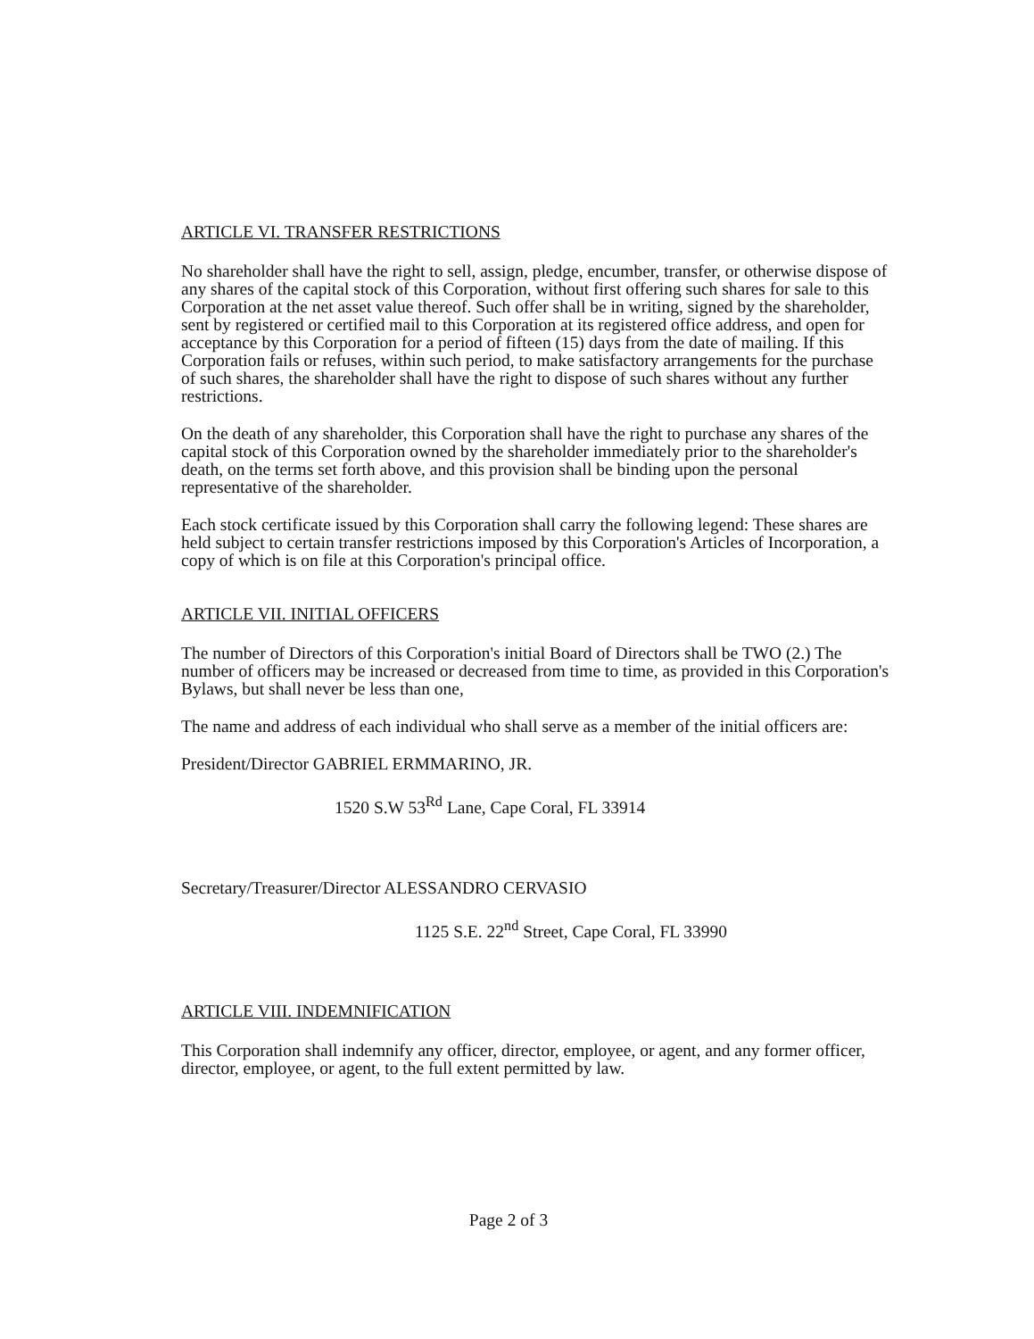ARTICLE VI. TRANSFER RESTRICTIONS
No shareholder shall have the right to sell, assign, pledge, encumber, transfer, or otherwise dispose of any shares of the capital stock of this Corporation, without first offering such shares for sale to this Corporation at the net asset value thereof. Such offer shall be in writing, signed by the shareholder, sent by registered or certified mail to this Corporation at its registered office address, and open for acceptance by this Corporation for a period of fifteen (15) days from the date of mailing. If this Corporation fails or refuses, within such period, to make satisfactory arrangements for the purchase of such shares, the shareholder shall have the right to dispose of such shares without any further restrictions.
On the death of any shareholder, this Corporation shall have the right to purchase any shares of the capital stock of this Corporation owned by the shareholder immediately prior to the shareholder's death, on the terms set forth above, and this provision shall be binding upon the personal representative of the shareholder.
Each stock certificate issued by this Corporation shall carry the following legend: These shares are held subject to certain transfer restrictions imposed by this Corporation's Articles of Incorporation, a copy of which is on file at this Corporation's principal office.
ARTICLE VII. INITIAL OFFICERS
The number of Directors of this Corporation's initial Board of Directors shall be TWO (2.) The number of officers may be increased or decreased from time to time, as provided in this Corporation's Bylaws, but shall never be less than one,
The name and address of each individual who shall serve as a member of the initial officers are:
President/Director GABRIEL ERMMARINO, JR.
1520 S.W 53<sup>Rd</sup> Lane, Cape Coral, FL 33914
Secretary/Treasurer/Director ALESSANDRO CERVASIO
1125 S.E. 22<sup>nd</sup> Street, Cape Coral, FL 33990
ARTICLE VIII. INDEMNIFICATION
This Corporation shall indemnify any officer, director, employee, or agent, and any former officer, director, employee, or agent, to the full extent permitted by law.
Page 2 of 3